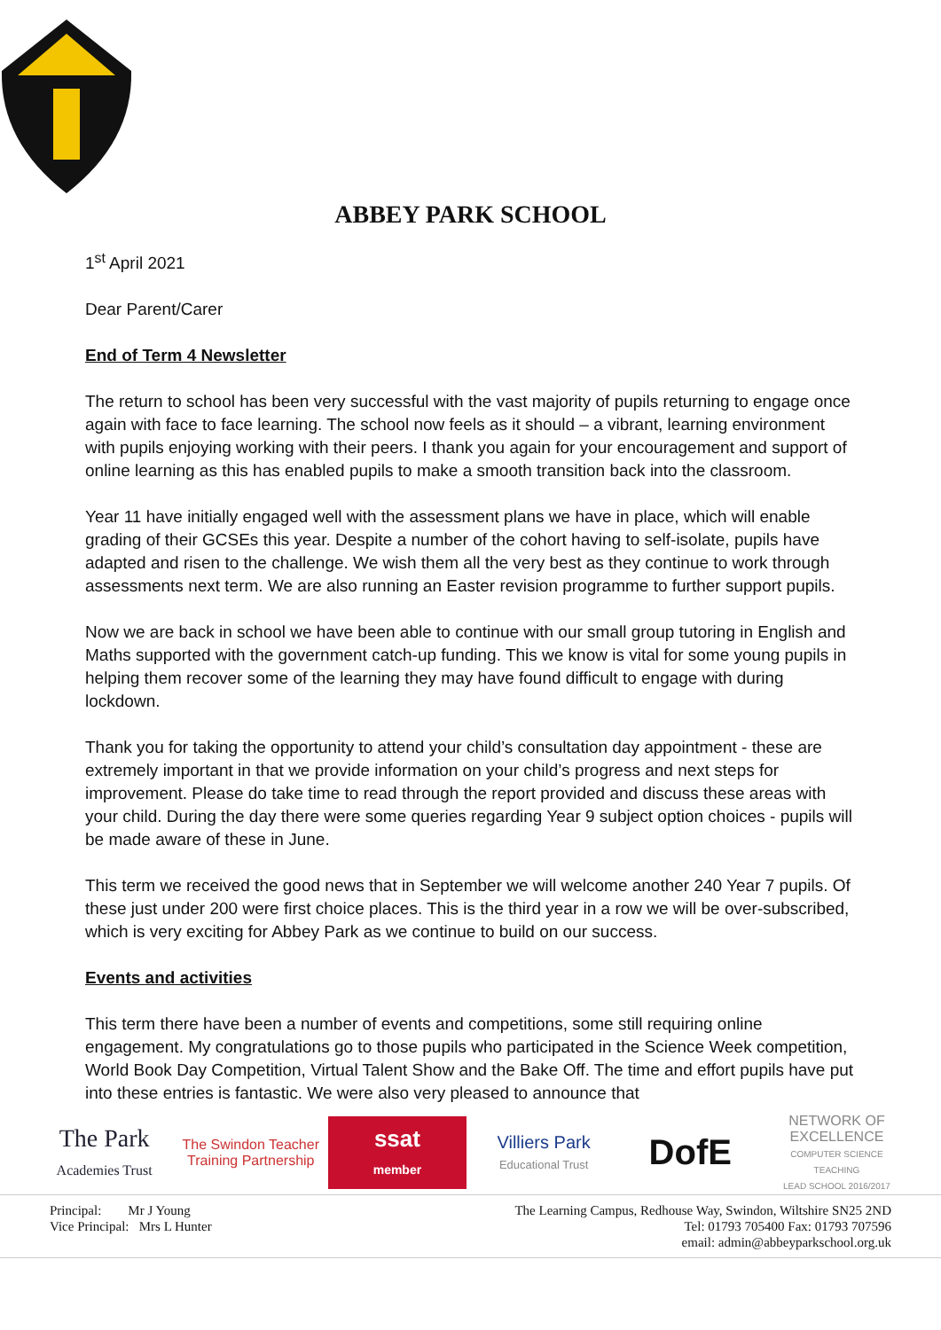ABBEY PARK SCHOOL
1<sup>st</sup> April 2021
Dear Parent/Carer
End of Term 4 Newsletter
The return to school has been very successful with the vast majority of pupils returning to engage once again with face to face learning. The school now feels as it should – a vibrant, learning environment with pupils enjoying working with their peers. I thank you again for your encouragement and support of online learning as this has enabled pupils to make a smooth transition back into the classroom.
Year 11 have initially engaged well with the assessment plans we have in place, which will enable grading of their GCSEs this year. Despite a number of the cohort having to self-isolate, pupils have adapted and risen to the challenge. We wish them all the very best as they continue to work through assessments next term. We are also running an Easter revision programme to further support pupils.
Now we are back in school we have been able to continue with our small group tutoring in English and Maths supported with the government catch-up funding. This we know is vital for some young pupils in helping them recover some of the learning they may have found difficult to engage with during lockdown.
Thank you for taking the opportunity to attend your child’s consultation day appointment - these are extremely important in that we provide information on your child’s progress and next steps for improvement. Please do take time to read through the report provided and discuss these areas with your child. During the day there were some queries regarding Year 9 subject option choices - pupils will be made aware of these in June.
This term we received the good news that in September we will welcome another 240 Year 7 pupils. Of these just under 200 were first choice places. This is the third year in a row we will be over-subscribed, which is very exciting for Abbey Park as we continue to build on our success.
Events and activities
This term there have been a number of events and competitions, some still requiring online engagement. My congratulations go to those pupils who participated in the Science Week competition, World Book Day Competition, Virtual Talent Show and the Bake Off. The time and effort pupils have put into these entries is fantastic. We were also very pleased to announce that
The Park
Academies Trust
The Swindon Teacher Training Partnership
ssat
member
Villiers Park
Educational Trust
DofE
NETWORK OF EXCELLENCE COMPUTER SCIENCE TEACHING
LEAD SCHOOL 2016/2017
Principal: Mr J Young
Vice Principal: Mrs L Hunter
The Learning Campus, Redhouse Way, Swindon, Wiltshire SN25 2ND
Tel: 01793 705400 Fax: 01793 707596
email: admin@abbeyparkschool.org.uk